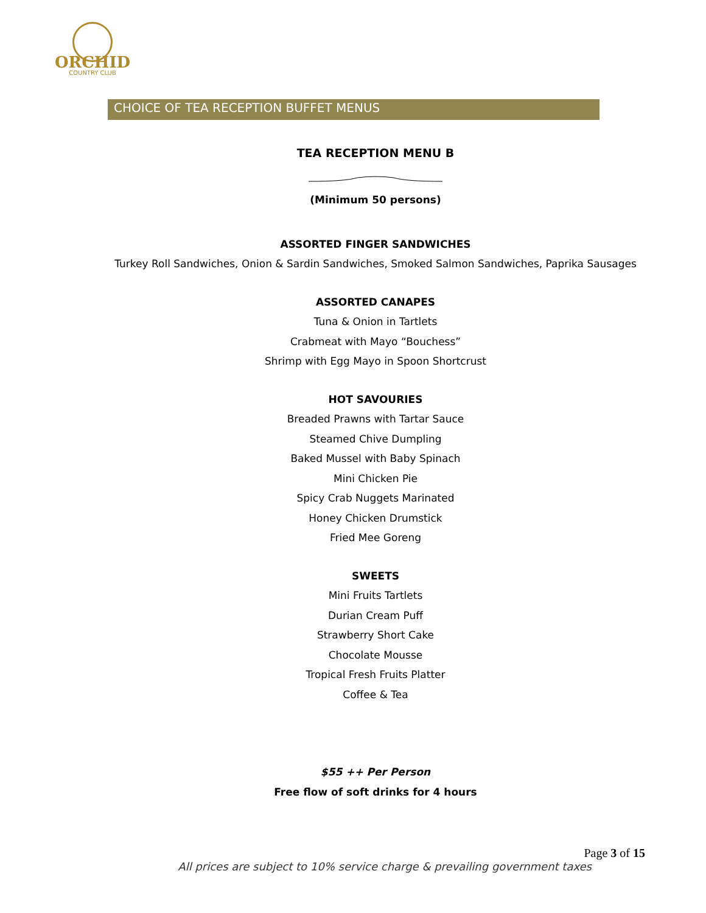ORCHID
COUNTRY CLUB
CHOICE OF TEA RECEPTION BUFFET MENUS
TEA RECEPTION MENU B
(Minimum 50 persons)
ASSORTED FINGER SANDWICHES
Turkey Roll Sandwiches, Onion & Sardin Sandwiches, Smoked Salmon Sandwiches, Paprika Sausages
ASSORTED CANAPES
Tuna & Onion in Tartlets
Crabmeat with Mayo “Bouchess”
Shrimp with Egg Mayo in Spoon Shortcrust
HOT SAVOURIES
Breaded Prawns with Tartar Sauce
Steamed Chive Dumpling
Baked Mussel with Baby Spinach
Mini Chicken Pie
Spicy Crab Nuggets Marinated
Honey Chicken Drumstick
Fried Mee Goreng
SWEETS
Mini Fruits Tartlets
Durian Cream Puff
Strawberry Short Cake
Chocolate Mousse
Tropical Fresh Fruits Platter
Coffee & Tea
$55 ++ Per Person
Free flow of soft drinks for 4 hours
Page 3 of 15
All prices are subject to 10% service charge & prevailing government taxes